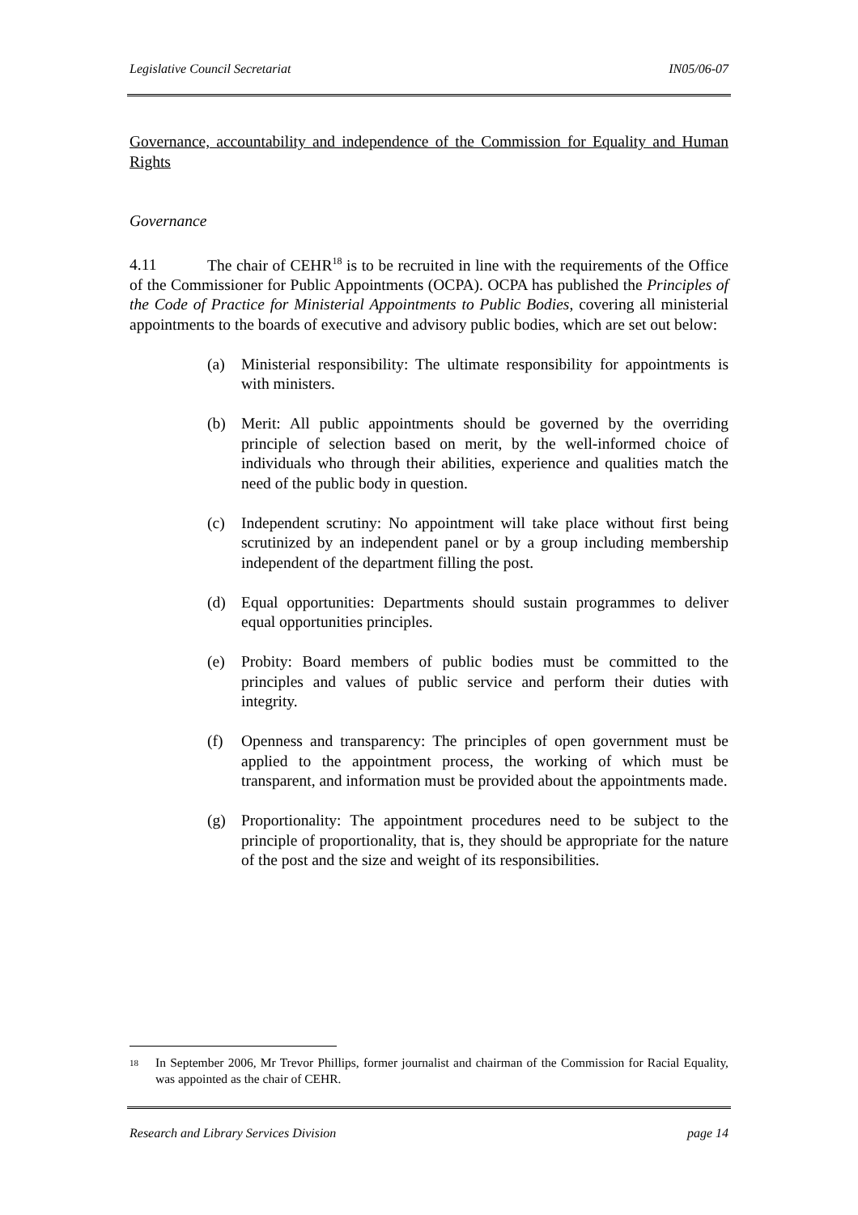Legislative Council Secretariat IN05/06-07
Governance, accountability and independence of the Commission for Equality and Human Rights
Governance
4.11 The chair of CEHR<sup>18</sup> is to be recruited in line with the requirements of the Office of the Commissioner for Public Appointments (OCPA). OCPA has published the Principles of the Code of Practice for Ministerial Appointments to Public Bodies, covering all ministerial appointments to the boards of executive and advisory public bodies, which are set out below:
(a) Ministerial responsibility: The ultimate responsibility for appointments is with ministers.
(b) Merit: All public appointments should be governed by the overriding principle of selection based on merit, by the well-informed choice of individuals who through their abilities, experience and qualities match the need of the public body in question.
(c) Independent scrutiny: No appointment will take place without first being scrutinized by an independent panel or by a group including membership independent of the department filling the post.
(d) Equal opportunities: Departments should sustain programmes to deliver equal opportunities principles.
(e) Probity: Board members of public bodies must be committed to the principles and values of public service and perform their duties with integrity.
(f) Openness and transparency: The principles of open government must be applied to the appointment process, the working of which must be transparent, and information must be provided about the appointments made.
(g) Proportionality: The appointment procedures need to be subject to the principle of proportionality, that is, they should be appropriate for the nature of the post and the size and weight of its responsibilities.
18
In September 2006, Mr Trevor Phillips, former journalist and chairman of the Commission for Racial Equality, was appointed as the chair of CEHR.
Research and Library Services Division page 14